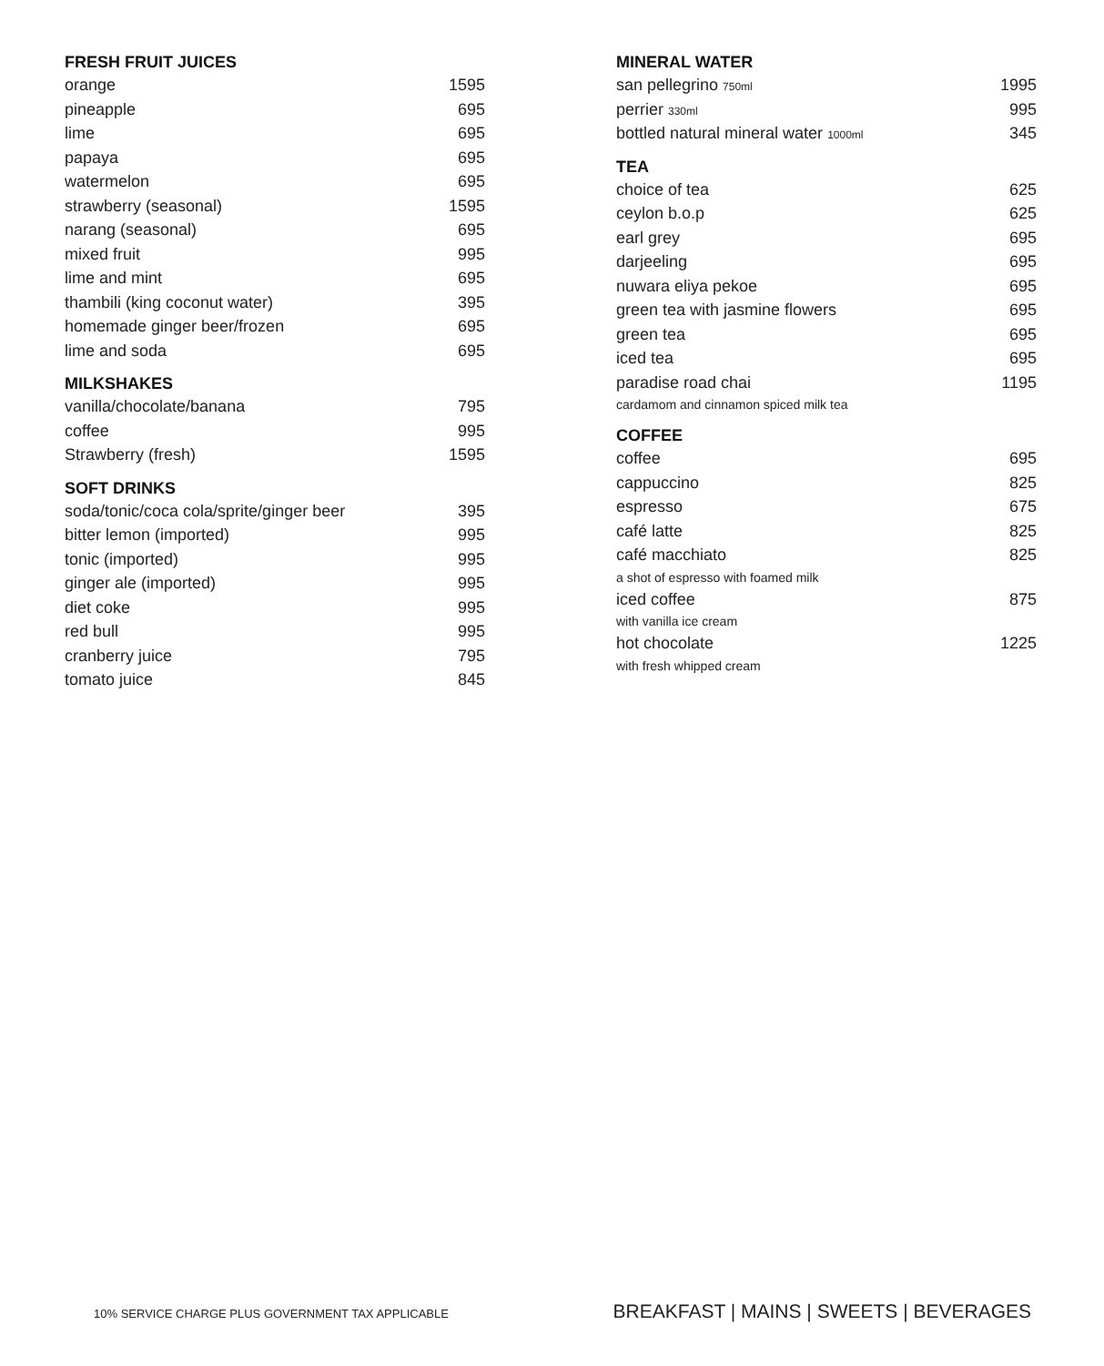FRESH FRUIT JUICES
| orange | 1595 |
| pineapple | 695 |
| lime | 695 |
| papaya | 695 |
| watermelon | 695 |
| strawberry (seasonal) | 1595 |
| narang (seasonal) | 695 |
| mixed fruit | 995 |
| lime and mint | 695 |
| thambili (king coconut water) | 395 |
| homemade ginger beer/frozen | 695 |
| lime and soda | 695 |
MILKSHAKES
| vanilla/chocolate/banana | 795 |
| coffee | 995 |
| Strawberry (fresh) | 1595 |
SOFT DRINKS
| soda/tonic/coca cola/sprite/ginger beer | 395 |
| bitter lemon (imported) | 995 |
| tonic (imported) | 995 |
| ginger ale (imported) | 995 |
| diet coke | 995 |
| red bull | 995 |
| cranberry juice | 795 |
| tomato juice | 845 |
MINERAL WATER
| san pellegrino 750ml | 1995 |
| perrier 330ml | 995 |
| bottled natural mineral water 1000ml | 345 |
TEA
| choice of tea | 625 |
| ceylon b.o.p | 625 |
| earl grey | 695 |
| darjeeling | 695 |
| nuwara eliya pekoe | 695 |
| green tea with jasmine flowers | 695 |
| green tea | 695 |
| iced tea | 695 |
| paradise road chai | 1195 |
| cardamom and cinnamon spiced milk tea | |
COFFEE
| coffee | 695 |
| cappuccino | 825 |
| espresso | 675 |
| café latte | 825 |
| café macchiato | 825 |
| a shot of espresso with foamed milk | |
| iced coffee | 875 |
| with vanilla ice cream | |
| hot chocolate | 1225 |
| with fresh whipped cream | |
10% SERVICE CHARGE PLUS GOVERNMENT TAX APPLICABLE BREAKFAST | MAINS | SWEETS | BEVERAGES